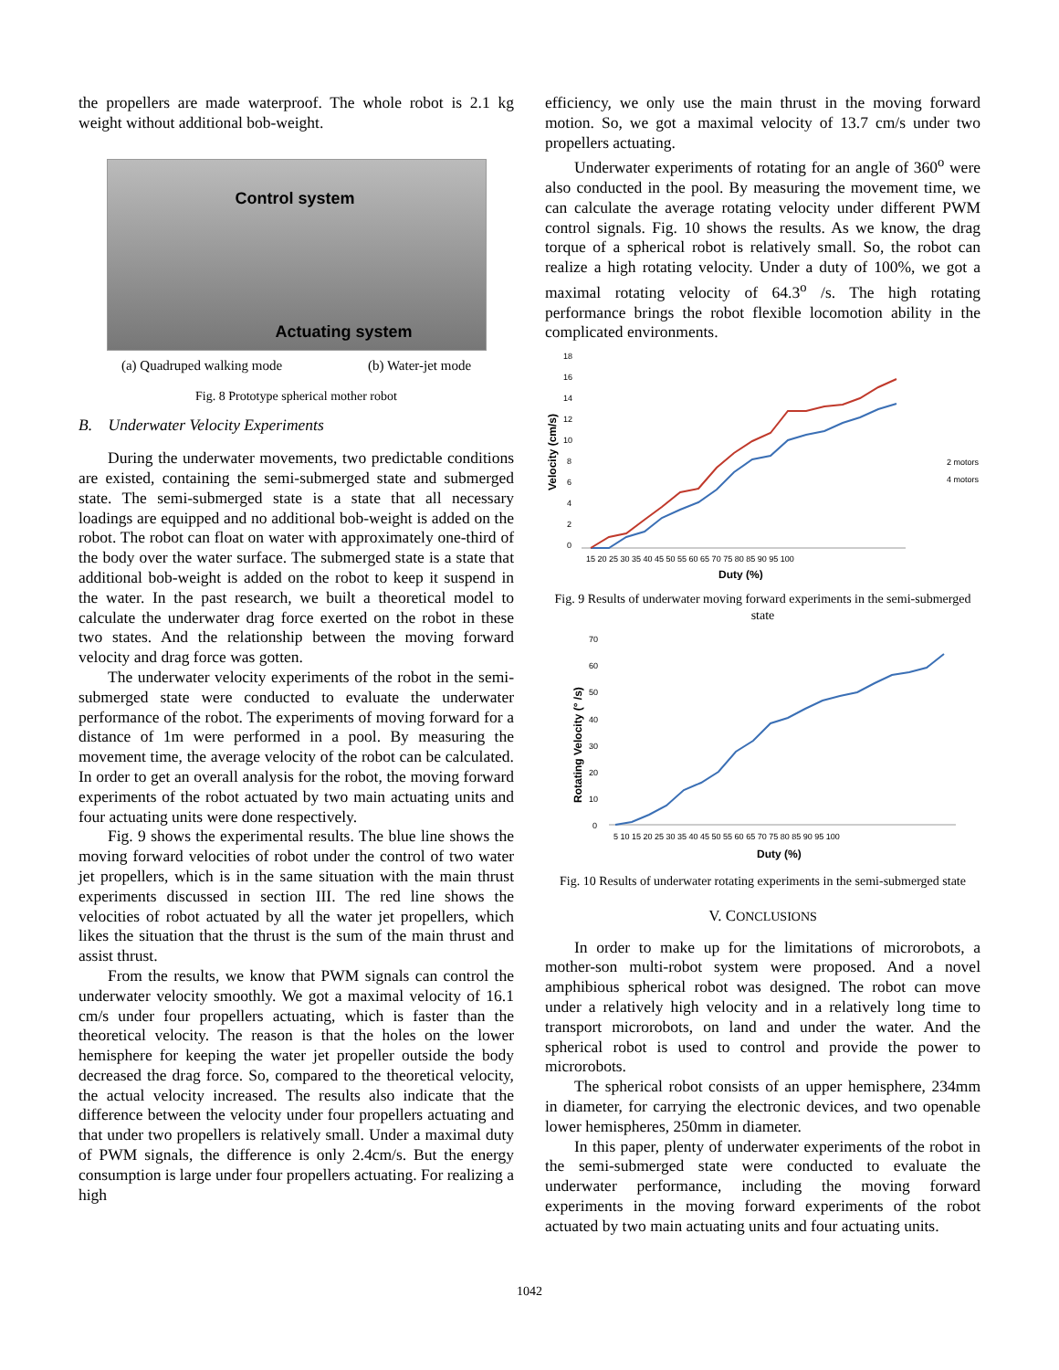the propellers are made waterproof. The whole robot is 2.1 kg weight without additional bob-weight.
Control system
Actuating system
(a) Quadruped walking mode (b) Water-jet mode
Fig. 8 Prototype spherical mother robot
B. Underwater Velocity Experiments
During the underwater movements, two predictable conditions are existed, containing the semi-submerged state and submerged state. The semi-submerged state is a state that all necessary loadings are equipped and no additional bob-weight is added on the robot. The robot can float on water with approximately one-third of the body over the water surface. The submerged state is a state that additional bob-weight is added on the robot to keep it suspend in the water. In the past research, we built a theoretical model to calculate the underwater drag force exerted on the robot in these two states. And the relationship between the moving forward velocity and drag force was gotten.
The underwater velocity experiments of the robot in the semi-submerged state were conducted to evaluate the underwater performance of the robot. The experiments of moving forward for a distance of 1m were performed in a pool. By measuring the movement time, the average velocity of the robot can be calculated. In order to get an overall analysis for the robot, the moving forward experiments of the robot actuated by two main actuating units and four actuating units were done respectively.
Fig. 9 shows the experimental results. The blue line shows the moving forward velocities of robot under the control of two water jet propellers, which is in the same situation with the main thrust experiments discussed in section III. The red line shows the velocities of robot actuated by all the water jet propellers, which likes the situation that the thrust is the sum of the main thrust and assist thrust.
From the results, we know that PWM signals can control the underwater velocity smoothly. We got a maximal velocity of 16.1 cm/s under four propellers actuating, which is faster than the theoretical velocity. The reason is that the holes on the lower hemisphere for keeping the water jet propeller outside the body decreased the drag force. So, compared to the theoretical velocity, the actual velocity increased. The results also indicate that the difference between the velocity under four propellers actuating and that under two propellers is relatively small. Under a maximal duty of PWM signals, the difference is only 2.4cm/s. But the energy consumption is large under four propellers actuating. For realizing a high
efficiency, we only use the main thrust in the moving forward motion. So, we got a maximal velocity of 13.7 cm/s under two propellers actuating.
Underwater experiments of rotating for an angle of 360<sup>o</sup> were also conducted in the pool. By measuring the movement time, we can calculate the average rotating velocity under different PWM control signals. Fig. 10 shows the results. As we know, the drag torque of a spherical robot is relatively small. So, the robot can realize a high rotating velocity. Under a duty of 100%, we got a maximal rotating velocity of 64.3<sup>o</sup> /s. The high rotating performance brings the robot flexible locomotion ability in the complicated environments.
Velocity (cm/s)
18
16
14
12
10
8
6
4
2
0
2 motors
4 motors
15 20 25 30 35 40 45 50 55 60 65 70 75 80 85 90 95 100
Duty (%)
Fig. 9 Results of underwater moving forward experiments in the semi-submerged state
Rotating Velocity (° /s)
70
60
50
40
30
20
10
0
5 10 15 20 25 30 35 40 45 50 55 60 65 70 75 80 85 90 95 100
Duty (%)
Fig. 10 Results of underwater rotating experiments in the semi-submerged state
V. CONCLUSIONS
In order to make up for the limitations of microrobots, a mother-son multi-robot system were proposed. And a novel amphibious spherical robot was designed. The robot can move under a relatively high velocity and in a relatively long time to transport microrobots, on land and under the water. And the spherical robot is used to control and provide the power to microrobots.
The spherical robot consists of an upper hemisphere, 234mm in diameter, for carrying the electronic devices, and two openable lower hemispheres, 250mm in diameter.
In this paper, plenty of underwater experiments of the robot in the semi-submerged state were conducted to evaluate the underwater performance, including the moving forward experiments in the moving forward experiments of the robot actuated by two main actuating units and four actuating units.
1042